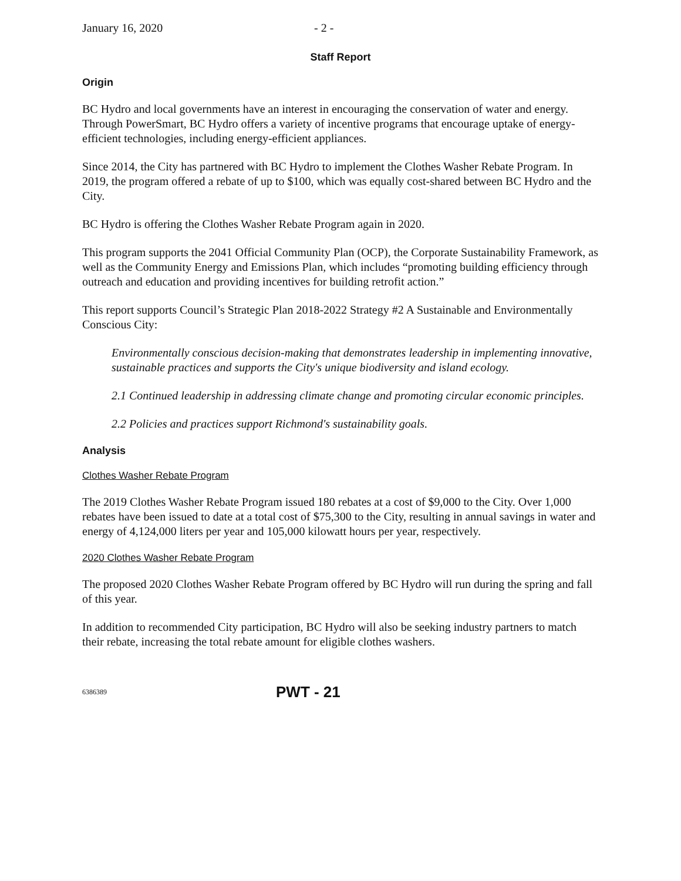January 16, 2020 - 2 -
Staff Report
Origin
BC Hydro and local governments have an interest in encouraging the conservation of water and energy. Through PowerSmart, BC Hydro offers a variety of incentive programs that encourage uptake of energy-efficient technologies, including energy-efficient appliances.
Since 2014, the City has partnered with BC Hydro to implement the Clothes Washer Rebate Program. In 2019, the program offered a rebate of up to $100, which was equally cost-shared between BC Hydro and the City.
BC Hydro is offering the Clothes Washer Rebate Program again in 2020.
This program supports the 2041 Official Community Plan (OCP), the Corporate Sustainability Framework, as well as the Community Energy and Emissions Plan, which includes “promoting building efficiency through outreach and education and providing incentives for building retrofit action.”
This report supports Council’s Strategic Plan 2018-2022 Strategy #2 A Sustainable and Environmentally Conscious City:
Environmentally conscious decision-making that demonstrates leadership in implementing innovative, sustainable practices and supports the City's unique biodiversity and island ecology.
2.1 Continued leadership in addressing climate change and promoting circular economic principles.
2.2 Policies and practices support Richmond's sustainability goals.
Analysis
Clothes Washer Rebate Program
The 2019 Clothes Washer Rebate Program issued 180 rebates at a cost of $9,000 to the City. Over 1,000 rebates have been issued to date at a total cost of $75,300 to the City, resulting in annual savings in water and energy of 4,124,000 liters per year and 105,000 kilowatt hours per year, respectively.
2020 Clothes Washer Rebate Program
The proposed 2020 Clothes Washer Rebate Program offered by BC Hydro will run during the spring and fall of this year.
In addition to recommended City participation, BC Hydro will also be seeking industry partners to match their rebate, increasing the total rebate amount for eligible clothes washers.
6386389 PWT - 21